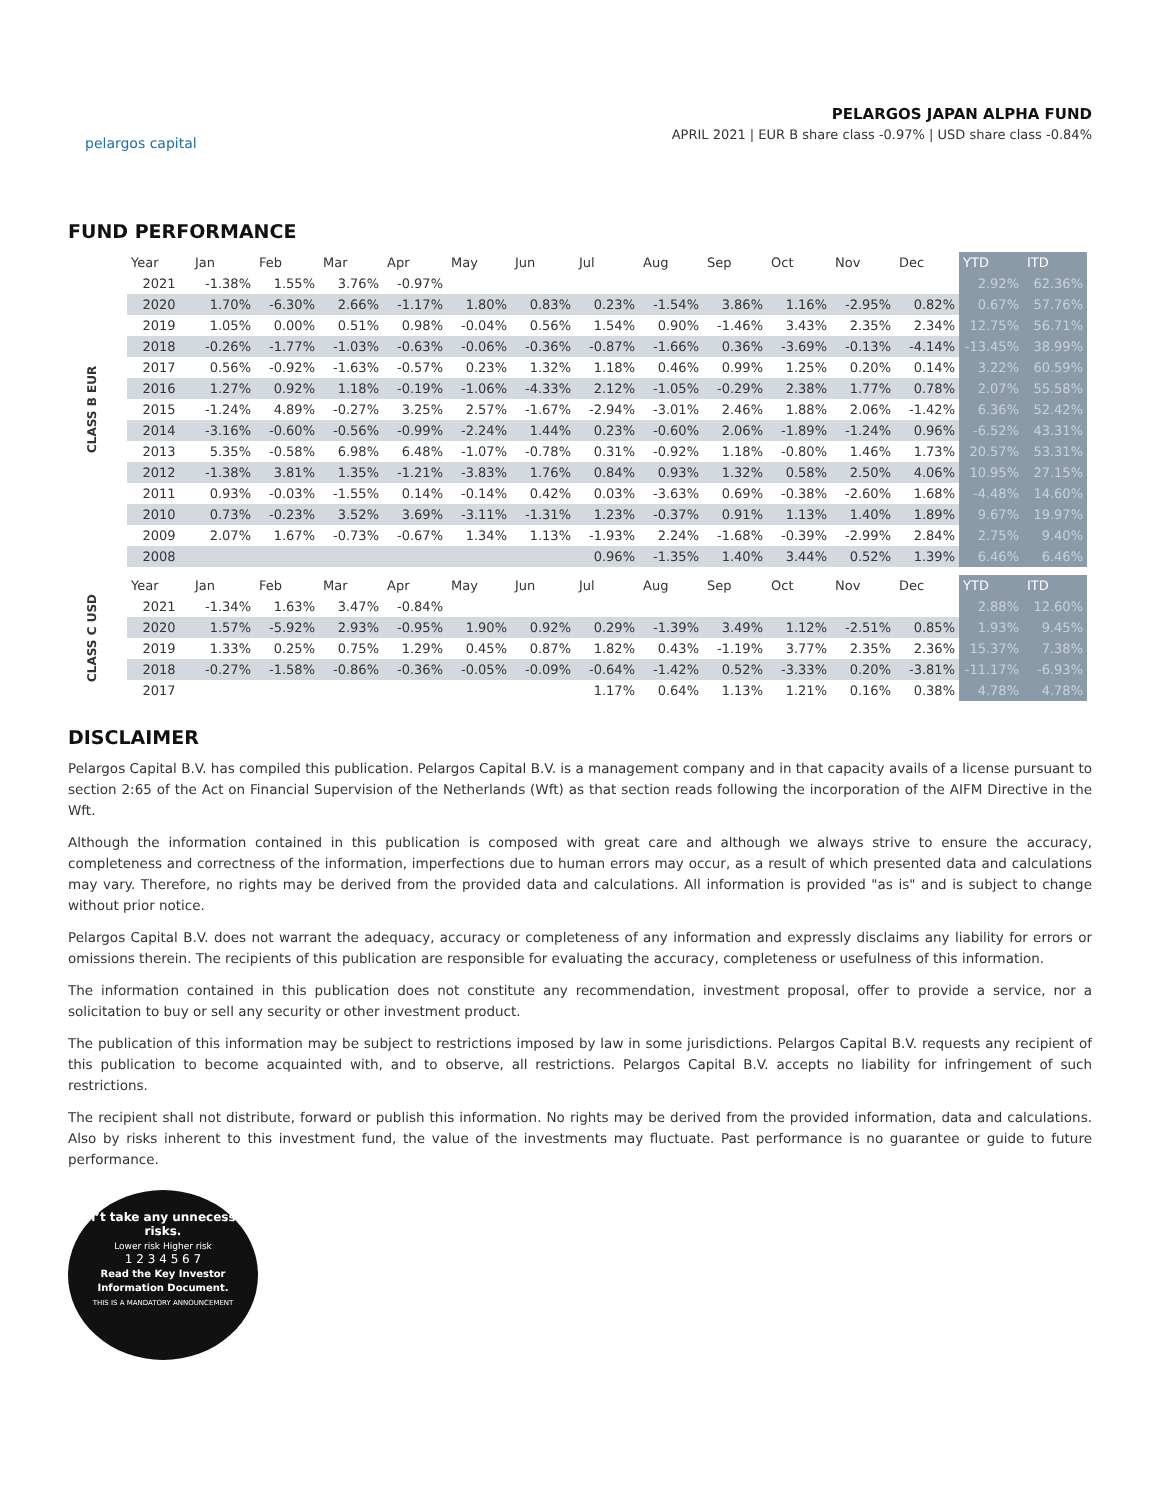pelargos capital
PELARGOS JAPAN ALPHA FUND
APRIL 2021 | EUR B share class -0.97% | USD share class -0.84%
FUND PERFORMANCE
CLASS B EUR
| Year | Jan | Feb | Mar | Apr | May | Jun | Jul | Aug | Sep | Oct | Nov | Dec | YTD | ITD |
| --- | --- | --- | --- | --- | --- | --- | --- | --- | --- | --- | --- | --- | --- | --- |
| 2021 | -1.38% | 1.55% | 3.76% | -0.97% | | | | | | | | | 2.92% | 62.36% |
| 2020 | 1.70% | -6.30% | 2.66% | -1.17% | 1.80% | 0.83% | 0.23% | -1.54% | 3.86% | 1.16% | -2.95% | 0.82% | 0.67% | 57.76% |
| 2019 | 1.05% | 0.00% | 0.51% | 0.98% | -0.04% | 0.56% | 1.54% | 0.90% | -1.46% | 3.43% | 2.35% | 2.34% | 12.75% | 56.71% |
| 2018 | -0.26% | -1.77% | -1.03% | -0.63% | -0.06% | -0.36% | -0.87% | -1.66% | 0.36% | -3.69% | -0.13% | -4.14% | -13.45% | 38.99% |
| 2017 | 0.56% | -0.92% | -1.63% | -0.57% | 0.23% | 1.32% | 1.18% | 0.46% | 0.99% | 1.25% | 0.20% | 0.14% | 3.22% | 60.59% |
| 2016 | 1.27% | 0.92% | 1.18% | -0.19% | -1.06% | -4.33% | 2.12% | -1.05% | -0.29% | 2.38% | 1.77% | 0.78% | 2.07% | 55.58% |
| 2015 | -1.24% | 4.89% | -0.27% | 3.25% | 2.57% | -1.67% | -2.94% | -3.01% | 2.46% | 1.88% | 2.06% | -1.42% | 6.36% | 52.42% |
| 2014 | -3.16% | -0.60% | -0.56% | -0.99% | -2.24% | 1.44% | 0.23% | -0.60% | 2.06% | -1.89% | -1.24% | 0.96% | -6.52% | 43.31% |
| 2013 | 5.35% | -0.58% | 6.98% | 6.48% | -1.07% | -0.78% | 0.31% | -0.92% | 1.18% | -0.80% | 1.46% | 1.73% | 20.57% | 53.31% |
| 2012 | -1.38% | 3.81% | 1.35% | -1.21% | -3.83% | 1.76% | 0.84% | 0.93% | 1.32% | 0.58% | 2.50% | 4.06% | 10.95% | 27.15% |
| 2011 | 0.93% | -0.03% | -1.55% | 0.14% | -0.14% | 0.42% | 0.03% | -3.63% | 0.69% | -0.38% | -2.60% | 1.68% | -4.48% | 14.60% |
| 2010 | 0.73% | -0.23% | 3.52% | 3.69% | -3.11% | -1.31% | 1.23% | -0.37% | 0.91% | 1.13% | 1.40% | 1.89% | 9.67% | 19.97% |
| 2009 | 2.07% | 1.67% | -0.73% | -0.67% | 1.34% | 1.13% | -1.93% | 2.24% | -1.68% | -0.39% | -2.99% | 2.84% | 2.75% | 9.40% |
| 2008 | | | | | | | 0.96% | -1.35% | 1.40% | 3.44% | 0.52% | 1.39% | 6.46% | 6.46% |
CLASS C USD
| Year | Jan | Feb | Mar | Apr | May | Jun | Jul | Aug | Sep | Oct | Nov | Dec | YTD | ITD |
| --- | --- | --- | --- | --- | --- | --- | --- | --- | --- | --- | --- | --- | --- | --- |
| 2021 | -1.34% | 1.63% | 3.47% | -0.84% | | | | | | | | | 2.88% | 12.60% |
| 2020 | 1.57% | -5.92% | 2.93% | -0.95% | 1.90% | 0.92% | 0.29% | -1.39% | 3.49% | 1.12% | -2.51% | 0.85% | 1.93% | 9.45% |
| 2019 | 1.33% | 0.25% | 0.75% | 1.29% | 0.45% | 0.87% | 1.82% | 0.43% | -1.19% | 3.77% | 2.35% | 2.36% | 15.37% | 7.38% |
| 2018 | -0.27% | -1.58% | -0.86% | -0.36% | -0.05% | -0.09% | -0.64% | -1.42% | 0.52% | -3.33% | 0.20% | -3.81% | -11.17% | -6.93% |
| 2017 | | | | | | | 1.17% | 0.64% | 1.13% | 1.21% | 0.16% | 0.38% | 4.78% | 4.78% |
DISCLAIMER
Pelargos Capital B.V. has compiled this publication. Pelargos Capital B.V. is a management company and in that capacity avails of a license pursuant to section 2:65 of the Act on Financial Supervision of the Netherlands (Wft) as that section reads following the incorporation of the AIFM Directive in the Wft.
Although the information contained in this publication is composed with great care and although we always strive to ensure the accuracy, completeness and correctness of the information, imperfections due to human errors may occur, as a result of which presented data and calculations may vary. Therefore, no rights may be derived from the provided data and calculations. All information is provided "as is" and is subject to change without prior notice.
Pelargos Capital B.V. does not warrant the adequacy, accuracy or completeness of any information and expressly disclaims any liability for errors or omissions therein. The recipients of this publication are responsible for evaluating the accuracy, completeness or usefulness of this information.
The information contained in this publication does not constitute any recommendation, investment proposal, offer to provide a service, nor a solicitation to buy or sell any security or other investment product.
The publication of this information may be subject to restrictions imposed by law in some jurisdictions. Pelargos Capital B.V. requests any recipient of this publication to become acquainted with, and to observe, all restrictions. Pelargos Capital B.V. accepts no liability for infringement of such restrictions.
The recipient shall not distribute, forward or publish this information. No rights may be derived from the provided information, data and calculations. Also by risks inherent to this investment fund, the value of the investments may fluctuate. Past performance is no guarantee or guide to future performance.
Don’t take any unnecessary risks.
Lower risk Higher risk
1 2 3 4 5 6 7
Read the Key Investor Information Document.
THIS IS A MANDATORY ANNOUNCEMENT